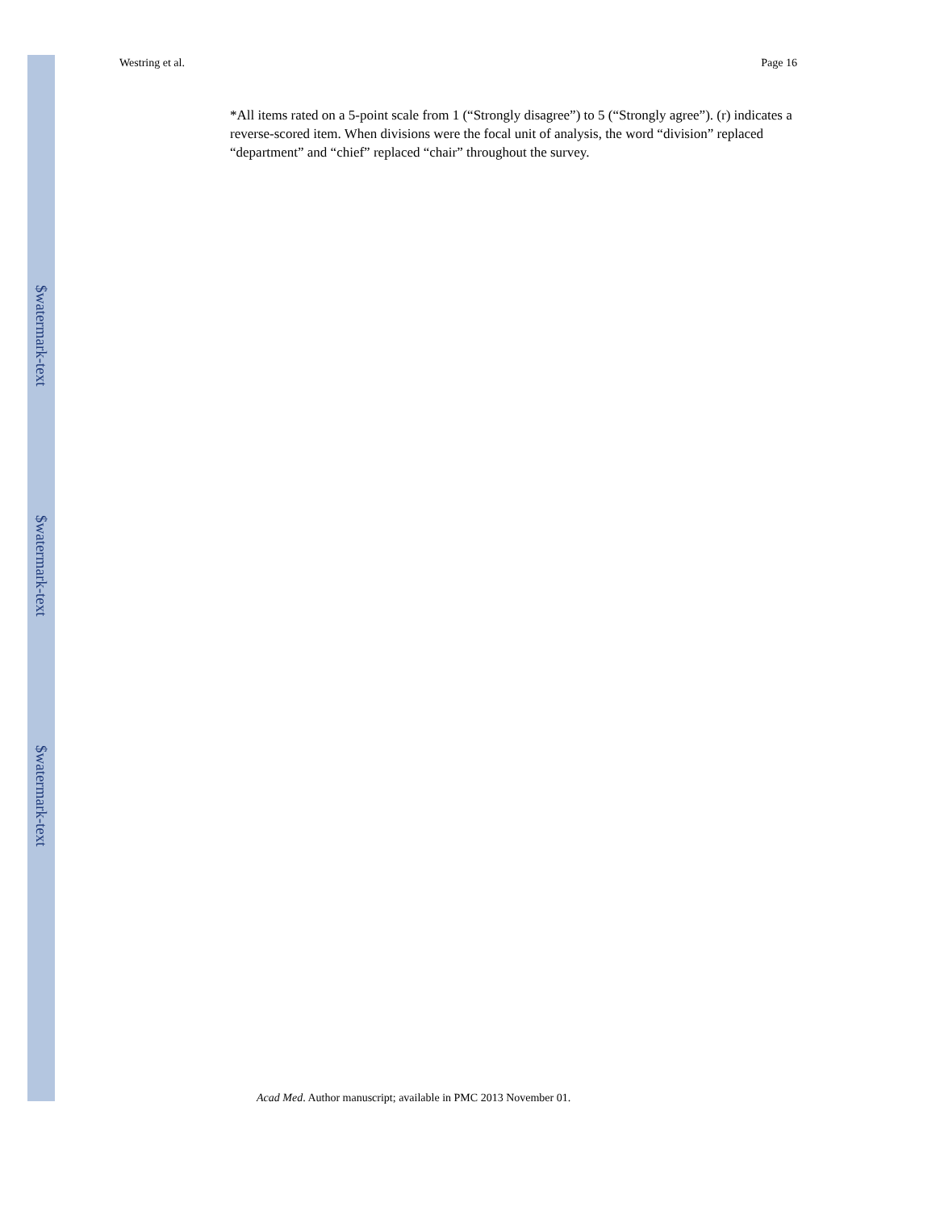$watermark-text
$watermark-text
$watermark-text
Westring et al. Page 16
*All items rated on a 5-point scale from 1 (“Strongly disagree”) to 5 (“Strongly agree”). (r) indicates a reverse-scored item. When divisions were the focal unit of analysis, the word “division” replaced “department” and “chief” replaced “chair” throughout the survey.
Acad Med. Author manuscript; available in PMC 2013 November 01.